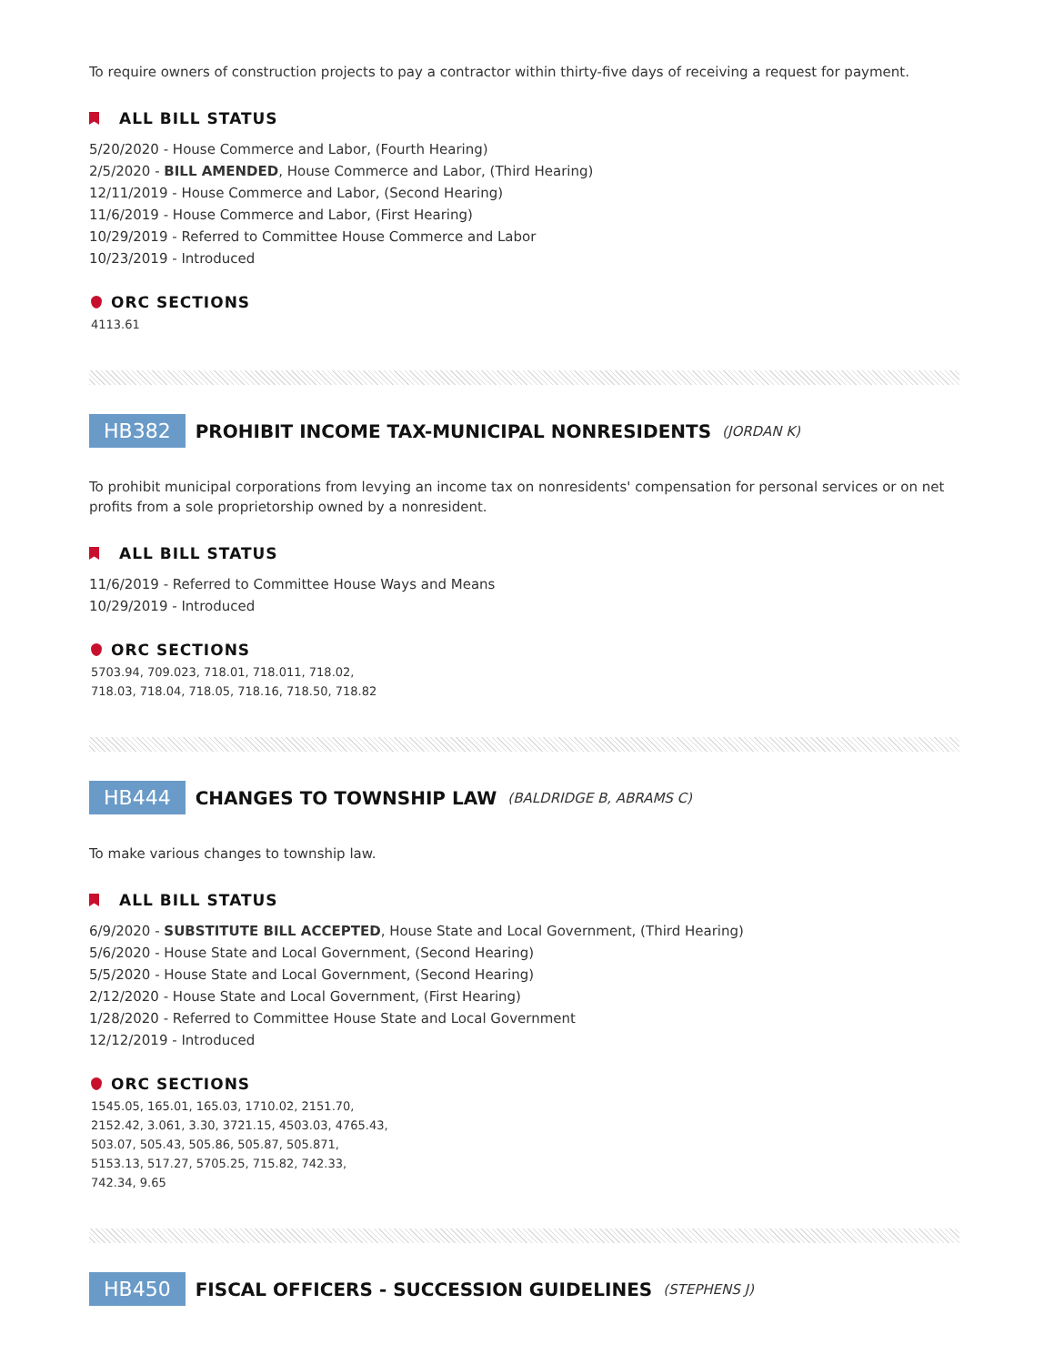To require owners of construction projects to pay a contractor within thirty-five days of receiving a request for payment.
ALL BILL STATUS
5/20/2020 - House Commerce and Labor, (Fourth Hearing)
2/5/2020 - BILL AMENDED, House Commerce and Labor, (Third Hearing)
12/11/2019 - House Commerce and Labor, (Second Hearing)
11/6/2019 - House Commerce and Labor, (First Hearing)
10/29/2019 - Referred to Committee House Commerce and Labor
10/23/2019 - Introduced
ORC SECTIONS
4113.61
HB382 PROHIBIT INCOME TAX-MUNICIPAL NONRESIDENTS (JORDAN K)
To prohibit municipal corporations from levying an income tax on nonresidents' compensation for personal services or on net profits from a sole proprietorship owned by a nonresident.
ALL BILL STATUS
11/6/2019 - Referred to Committee House Ways and Means
10/29/2019 - Introduced
ORC SECTIONS
5703.94, 709.023, 718.01, 718.011, 718.02,
718.03, 718.04, 718.05, 718.16, 718.50, 718.82
HB444 CHANGES TO TOWNSHIP LAW (BALDRIDGE B, ABRAMS C)
To make various changes to township law.
ALL BILL STATUS
6/9/2020 - SUBSTITUTE BILL ACCEPTED, House State and Local Government, (Third Hearing)
5/6/2020 - House State and Local Government, (Second Hearing)
5/5/2020 - House State and Local Government, (Second Hearing)
2/12/2020 - House State and Local Government, (First Hearing)
1/28/2020 - Referred to Committee House State and Local Government
12/12/2019 - Introduced
ORC SECTIONS
1545.05, 165.01, 165.03, 1710.02, 2151.70,
2152.42, 3.061, 3.30, 3721.15, 4503.03, 4765.43,
503.07, 505.43, 505.86, 505.87, 505.871,
5153.13, 517.27, 5705.25, 715.82, 742.33,
742.34, 9.65
HB450 FISCAL OFFICERS - SUCCESSION GUIDELINES (STEPHENS J)